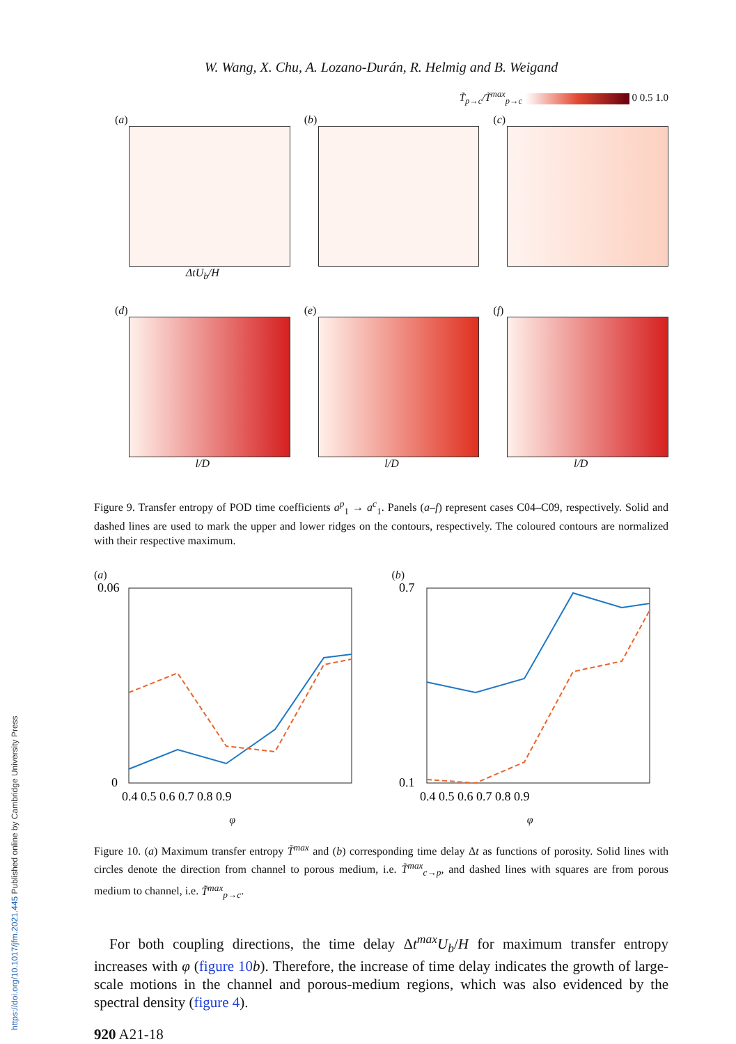https://doi.org/10.1017/jfm.2021.445 Published online by Cambridge University Press
W. Wang, X. Chu, A. Lozano-Durán, R. Helmig and B. Weigand
T̃<sub>p→c</sub>/T̃<sup>max</sup><sub>p→c</sub> 0 0.5 1.0
(a)
ΔtU<sub>b</sub>/H
(b)
(c)
(d)
l/D
(e)
l/D
(f)
l/D
Figure 9. Transfer entropy of POD time coefficients a<sup>p</sup><sub>1</sub> → a<sup>c</sup><sub>1</sub>. Panels (a–f) represent cases C04–C09, respectively. Solid and dashed lines are used to mark the upper and lower ridges on the contours, respectively. The coloured contours are normalized with their respective maximum.
(a)
0.06
0
0.4 0.5 0.6 0.7 0.8 0.9
φ
(b)
0.7
0.1
0.4 0.5 0.6 0.7 0.8 0.9
φ
Figure 10. (a) Maximum transfer entropy T̃<sup>max</sup> and (b) corresponding time delay Δt as functions of porosity. Solid lines with circles denote the direction from channel to porous medium, i.e. T̃<sup>max</sup><sub>c→p</sub>, and dashed lines with squares are from porous medium to channel, i.e. T̃<sup>max</sup><sub>p→c</sub>.
For both coupling directions, the time delay Δt<sup>max</sup>U<sub>b</sub>/H for maximum transfer entropy increases with φ (figure 10 b). Therefore, the increase of time delay indicates the growth of large-scale motions in the channel and porous-medium regions, which was also evidenced by the spectral density (figure 4).
920 A21-18